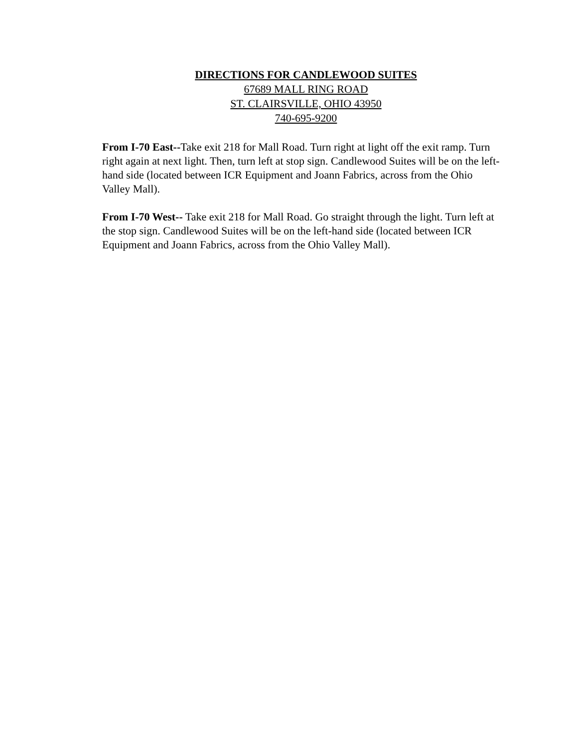DIRECTIONS FOR CANDLEWOOD SUITES
67689 MALL RING ROAD
ST. CLAIRSVILLE, OHIO 43950
740-695-9200
From I-70 East--Take exit 218 for Mall Road. Turn right at light off the exit ramp. Turn right again at next light. Then, turn left at stop sign. Candlewood Suites will be on the left-hand side (located between ICR Equipment and Joann Fabrics, across from the Ohio Valley Mall).
From I-70 West-- Take exit 218 for Mall Road. Go straight through the light. Turn left at the stop sign. Candlewood Suites will be on the left-hand side (located between ICR Equipment and Joann Fabrics, across from the Ohio Valley Mall).